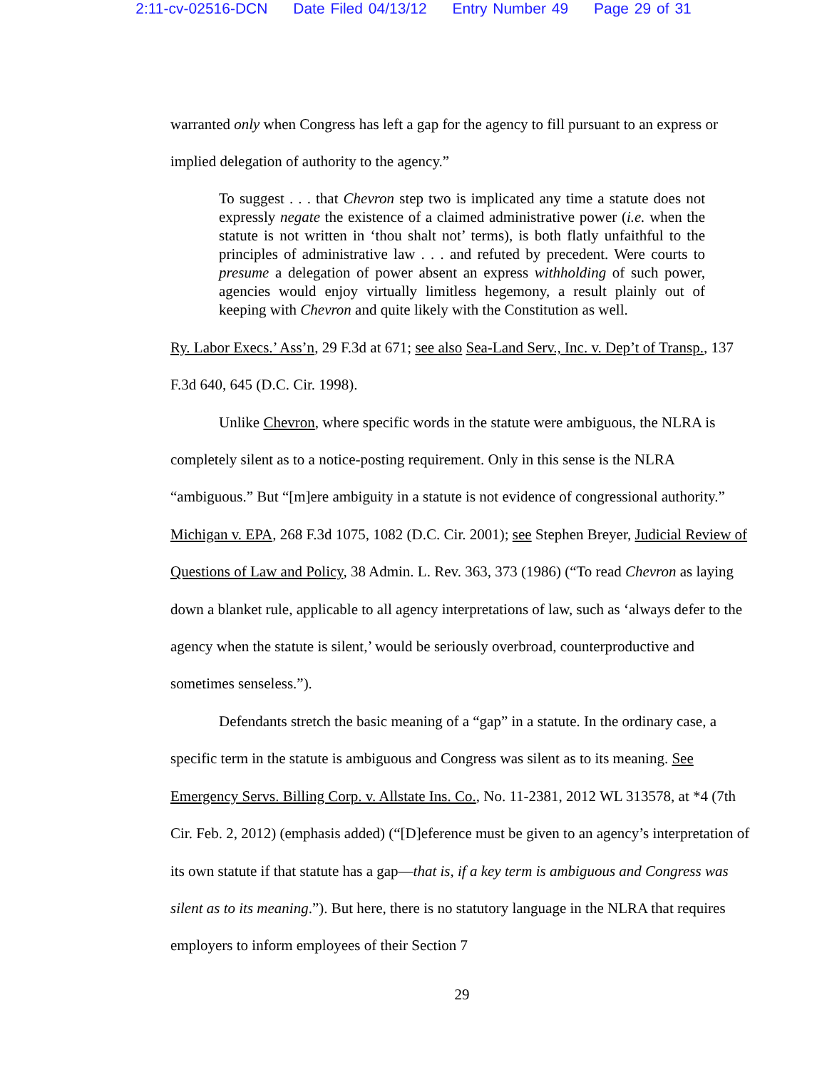2:11-cv-02516-DCN Date Filed 04/13/12 Entry Number 49 Page 29 of 31
warranted only when Congress has left a gap for the agency to fill pursuant to an express or implied delegation of authority to the agency.”
To suggest . . . that Chevron step two is implicated any time a statute does not expressly negate the existence of a claimed administrative power (i.e. when the statute is not written in ‘thou shalt not’ terms), is both flatly unfaithful to the principles of administrative law . . . and refuted by precedent. Were courts to presume a delegation of power absent an express withholding of such power, agencies would enjoy virtually limitless hegemony, a result plainly out of keeping with Chevron and quite likely with the Constitution as well.
Ry. Labor Execs.’ Ass’n, 29 F.3d at 671; see also Sea-Land Serv., Inc. v. Dep’t of Transp., 137 F.3d 640, 645 (D.C. Cir. 1998).
Unlike Chevron, where specific words in the statute were ambiguous, the NLRA is completely silent as to a notice-posting requirement. Only in this sense is the NLRA “ambiguous.” But “[m]ere ambiguity in a statute is not evidence of congressional authority.” Michigan v. EPA, 268 F.3d 1075, 1082 (D.C. Cir. 2001); see Stephen Breyer, Judicial Review of Questions of Law and Policy, 38 Admin. L. Rev. 363, 373 (1986) (“To read Chevron as laying down a blanket rule, applicable to all agency interpretations of law, such as ‘always defer to the agency when the statute is silent,’ would be seriously overbroad, counterproductive and sometimes senseless.”).
Defendants stretch the basic meaning of a “gap” in a statute. In the ordinary case, a specific term in the statute is ambiguous and Congress was silent as to its meaning. See Emergency Servs. Billing Corp. v. Allstate Ins. Co., No. 11-2381, 2012 WL 313578, at *4 (7th Cir. Feb. 2, 2012) (emphasis added) (“[D]eference must be given to an agency’s interpretation of its own statute if that statute has a gap—that is, if a key term is ambiguous and Congress was silent as to its meaning.”). But here, there is no statutory language in the NLRA that requires employers to inform employees of their Section 7
29